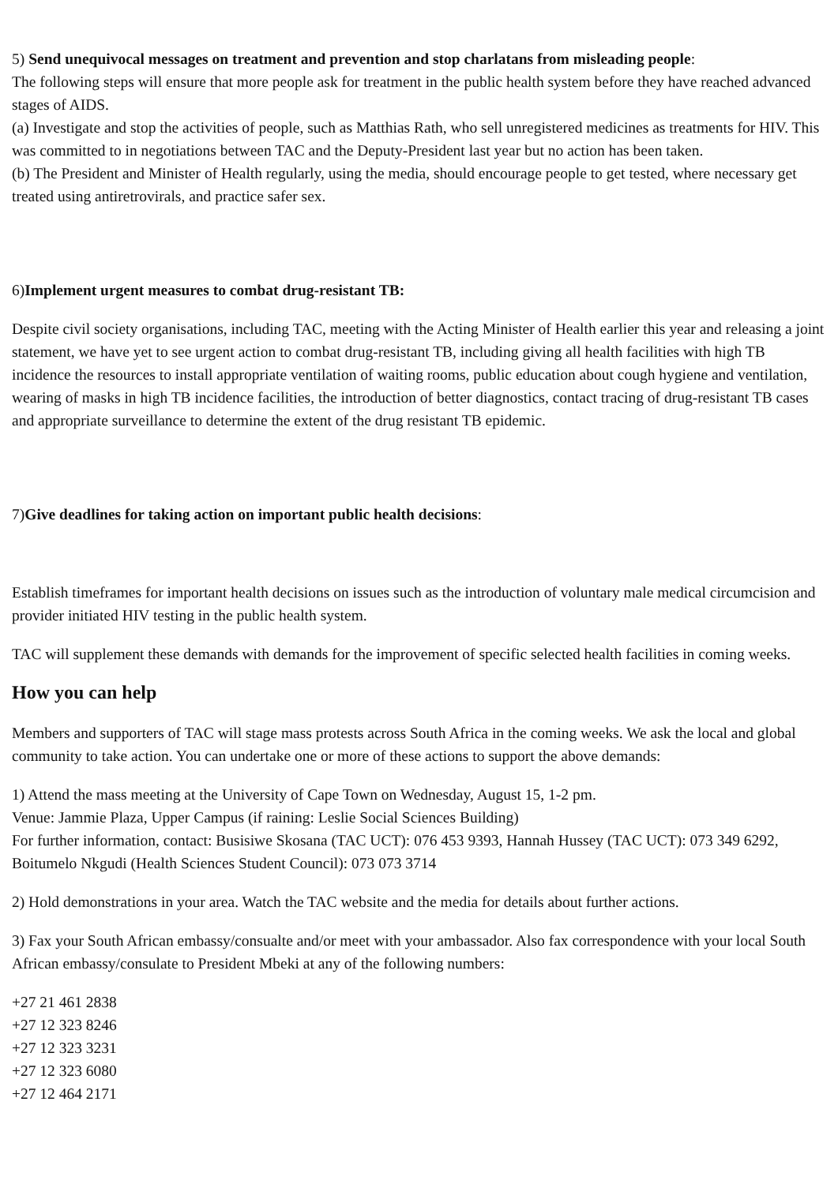5) Send unequivocal messages on treatment and prevention and stop charlatans from misleading people:
The following steps will ensure that more people ask for treatment in the public health system before they have reached advanced stages of AIDS.
(a) Investigate and stop the activities of people, such as Matthias Rath, who sell unregistered medicines as treatments for HIV. This was committed to in negotiations between TAC and the Deputy-President last year but no action has been taken.
(b) The President and Minister of Health regularly, using the media, should encourage people to get tested, where necessary get treated using antiretrovirals, and practice safer sex.
6)Implement urgent measures to combat drug-resistant TB:
Despite civil society organisations, including TAC, meeting with the Acting Minister of Health earlier this year and releasing a joint statement, we have yet to see urgent action to combat drug-resistant TB, including giving all health facilities with high TB incidence the resources to install appropriate ventilation of waiting rooms, public education about cough hygiene and ventilation, wearing of masks in high TB incidence facilities, the introduction of better diagnostics, contact tracing of drug-resistant TB cases and appropriate surveillance to determine the extent of the drug resistant TB epidemic.
7)Give deadlines for taking action on important public health decisions:
Establish timeframes for important health decisions on issues such as the introduction of voluntary male medical circumcision and provider initiated HIV testing in the public health system.
TAC will supplement these demands with demands for the improvement of specific selected health facilities in coming weeks.
How you can help
Members and supporters of TAC will stage mass protests across South Africa in the coming weeks. We ask the local and global community to take action. You can undertake one or more of these actions to support the above demands:
1) Attend the mass meeting at the University of Cape Town on Wednesday, August 15, 1-2 pm.
Venue: Jammie Plaza, Upper Campus (if raining: Leslie Social Sciences Building)
For further information, contact: Busisiwe Skosana (TAC UCT): 076 453 9393, Hannah Hussey (TAC UCT): 073 349 6292, Boitumelo Nkgudi (Health Sciences Student Council): 073 073 3714
2) Hold demonstrations in your area. Watch the TAC website and the media for details about further actions.
3) Fax your South African embassy/consualte and/or meet with your ambassador. Also fax correspondence with your local South African embassy/consulate to President Mbeki at any of the following numbers:
+27 21 461 2838
+27 12 323 8246
+27 12 323 3231
+27 12 323 6080
+27 12 464 2171